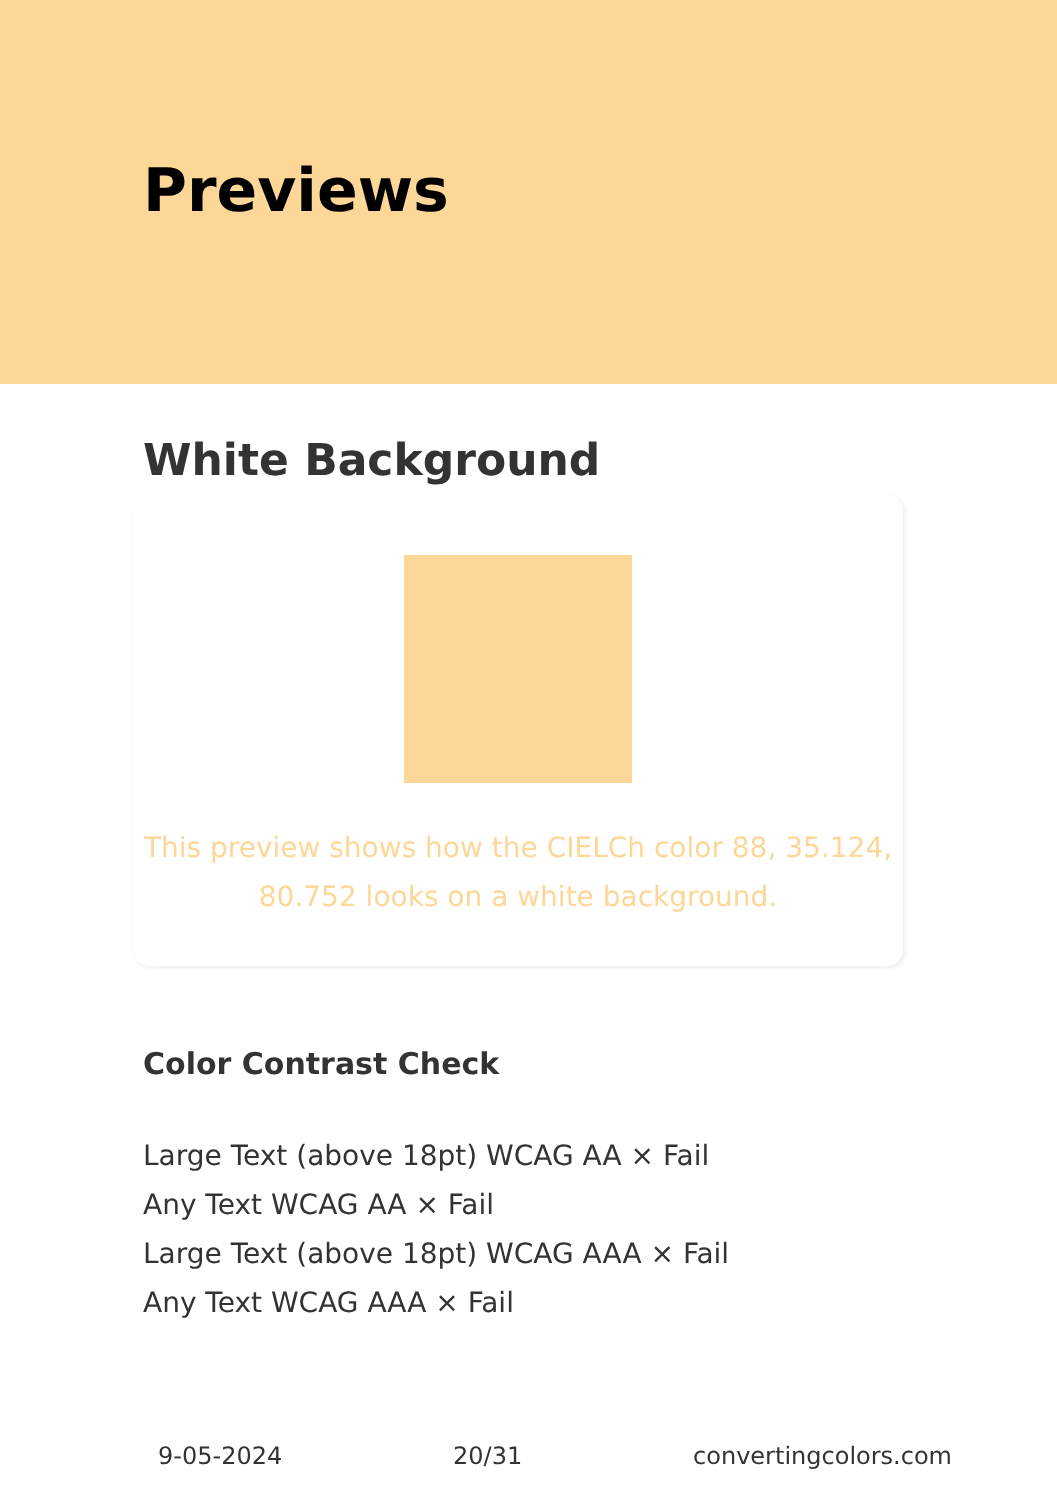Previews
White Background
This preview shows how the CIELCh color 88, 35.124,
80.752 looks on a white background.
Color Contrast Check
Large Text (above 18pt) WCAG AA × Fail
Any Text WCAG AA × Fail
Large Text (above 18pt) WCAG AAA × Fail
Any Text WCAG AAA × Fail
9-05-2024 20/31 convertingcolors.com